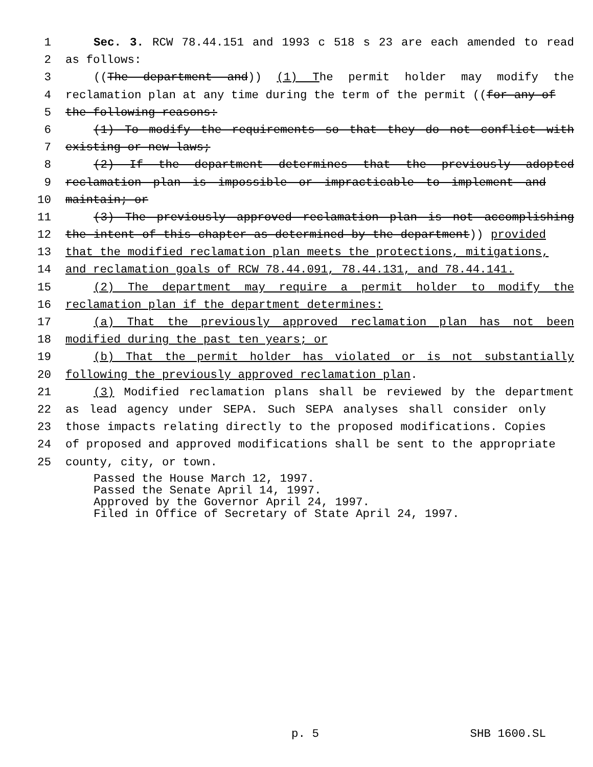1 Sec. 3. RCW 78.44.151 and 1993 c 518 s 23 are each amended to read
2 as follows:
3 ((The department and)) (1) The permit holder may modify the
4 reclamation plan at any time during the term of the permit ((for any of
5 the following reasons:
6 (1) To modify the requirements so that they do not conflict with
7 existing or new laws;
8 (2) If the department determines that the previously adopted
9 reclamation plan is impossible or impracticable to implement and
10 maintain; or
11 (3) The previously approved reclamation plan is not accomplishing
12 the intent of this chapter as determined by the department)) provided
13 that the modified reclamation plan meets the protections, mitigations,
14 and reclamation goals of RCW 78.44.091, 78.44.131, and 78.44.141.
15 (2) The department may require a permit holder to modify the
16 reclamation plan if the department determines:
17 (a) That the previously approved reclamation plan has not been
18 modified during the past ten years; or
19 (b) That the permit holder has violated or is not substantially
20 following the previously approved reclamation plan.
21 (3) Modified reclamation plans shall be reviewed by the department
22 as lead agency under SEPA. Such SEPA analyses shall consider only
23 those impacts relating directly to the proposed modifications. Copies
24 of proposed and approved modifications shall be sent to the appropriate
25 county, city, or town.
Passed the House March 12, 1997.
Passed the Senate April 14, 1997.
Approved by the Governor April 24, 1997.
Filed in Office of Secretary of State April 24, 1997.
p. 5 SHB 1600.SL